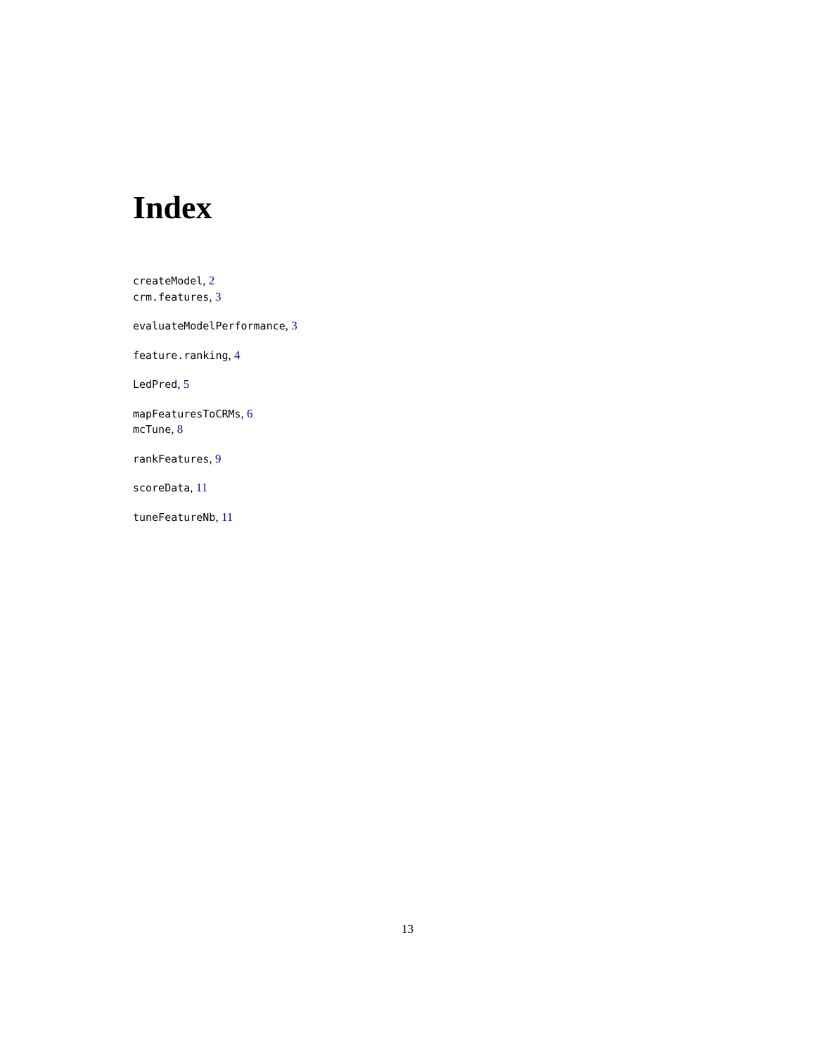Index
createModel, 2
crm.features, 3
evaluateModelPerformance, 3
feature.ranking, 4
LedPred, 5
mapFeaturesToCRMs, 6
mcTune, 8
rankFeatures, 9
scoreData, 11
tuneFeatureNb, 11
13